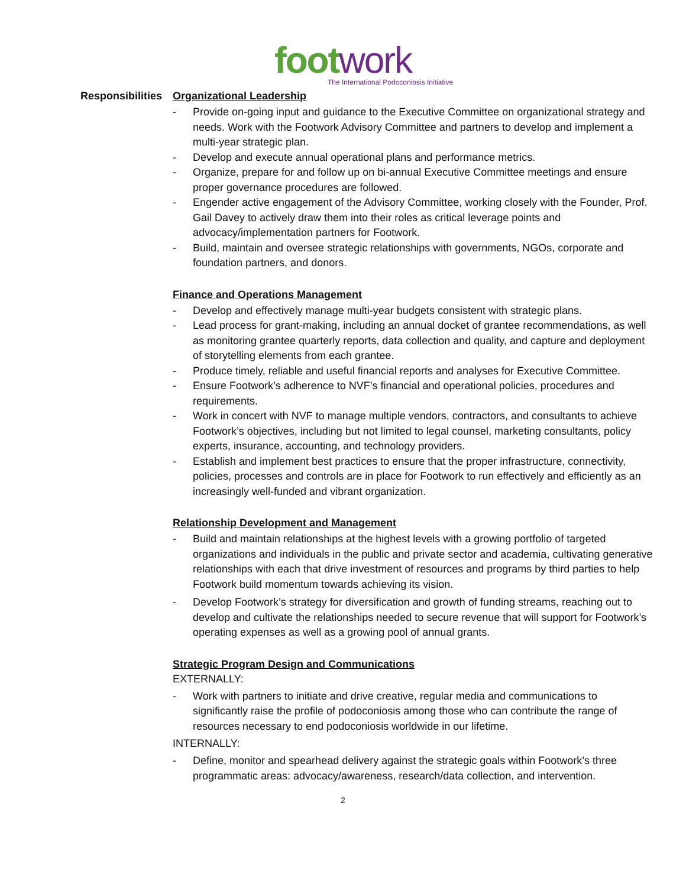foot work
The International Podoconiosis Initiative
Responsibilities
Organizational Leadership
- Provide on-going input and guidance to the Executive Committee on organizational strategy and needs. Work with the Footwork Advisory Committee and partners to develop and implement a multi-year strategic plan.
- Develop and execute annual operational plans and performance metrics.
- Organize, prepare for and follow up on bi-annual Executive Committee meetings and ensure proper governance procedures are followed.
- Engender active engagement of the Advisory Committee, working closely with the Founder, Prof. Gail Davey to actively draw them into their roles as critical leverage points and advocacy/implementation partners for Footwork.
- Build, maintain and oversee strategic relationships with governments, NGOs, corporate and foundation partners, and donors.
Finance and Operations Management
- Develop and effectively manage multi-year budgets consistent with strategic plans.
- Lead process for grant-making, including an annual docket of grantee recommendations, as well as monitoring grantee quarterly reports, data collection and quality, and capture and deployment of storytelling elements from each grantee.
- Produce timely, reliable and useful financial reports and analyses for Executive Committee.
- Ensure Footwork’s adherence to NVF’s financial and operational policies, procedures and requirements.
- Work in concert with NVF to manage multiple vendors, contractors, and consultants to achieve Footwork’s objectives, including but not limited to legal counsel, marketing consultants, policy experts, insurance, accounting, and technology providers.
- Establish and implement best practices to ensure that the proper infrastructure, connectivity, policies, processes and controls are in place for Footwork to run effectively and efficiently as an increasingly well-funded and vibrant organization.
Relationship Development and Management
- Build and maintain relationships at the highest levels with a growing portfolio of targeted organizations and individuals in the public and private sector and academia, cultivating generative relationships with each that drive investment of resources and programs by third parties to help Footwork build momentum towards achieving its vision.
- Develop Footwork’s strategy for diversification and growth of funding streams, reaching out to develop and cultivate the relationships needed to secure revenue that will support for Footwork’s operating expenses as well as a growing pool of annual grants.
Strategic Program Design and Communications
EXTERNALLY:
- Work with partners to initiate and drive creative, regular media and communications to significantly raise the profile of podoconiosis among those who can contribute the range of resources necessary to end podoconiosis worldwide in our lifetime.
INTERNALLY:
- Define, monitor and spearhead delivery against the strategic goals within Footwork’s three programmatic areas: advocacy/awareness, research/data collection, and intervention.
2